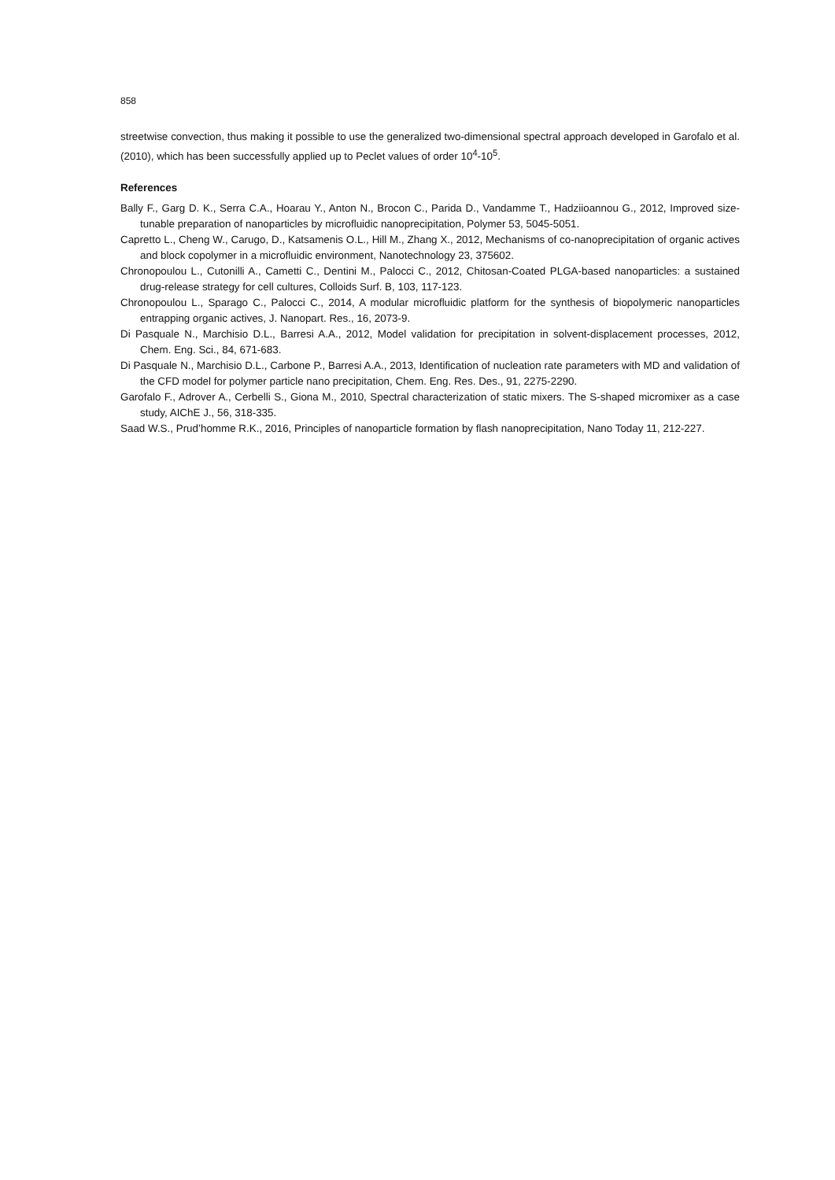858
streetwise convection, thus making it possible to use the generalized two-dimensional spectral approach developed in Garofalo et al. (2010), which has been successfully applied up to Peclet values of order 10<sup>4</sup>-10<sup>5</sup>.
References
Bally F., Garg D. K., Serra C.A., Hoarau Y., Anton N., Brocon C., Parida D., Vandamme T., Hadziioannou G., 2012, Improved size-tunable preparation of nanoparticles by microfluidic nanoprecipitation, Polymer 53, 5045-5051.
Capretto L., Cheng W., Carugo, D., Katsamenis O.L., Hill M., Zhang X., 2012, Mechanisms of co-nanoprecipitation of organic actives and block copolymer in a microfluidic environment, Nanotechnology 23, 375602.
Chronopoulou L., Cutonilli A., Cametti C., Dentini M., Palocci C., 2012, Chitosan-Coated PLGA-based nanoparticles: a sustained drug-release strategy for cell cultures, Colloids Surf. B, 103, 117-123.
Chronopoulou L., Sparago C., Palocci C., 2014, A modular microfluidic platform for the synthesis of biopolymeric nanoparticles entrapping organic actives, J. Nanopart. Res., 16, 2073-9.
Di Pasquale N., Marchisio D.L., Barresi A.A., 2012, Model validation for precipitation in solvent-displacement processes, 2012, Chem. Eng. Sci., 84, 671-683.
Di Pasquale N., Marchisio D.L., Carbone P., Barresi A.A., 2013, Identification of nucleation rate parameters with MD and validation of the CFD model for polymer particle nano precipitation, Chem. Eng. Res. Des., 91, 2275-2290.
Garofalo F., Adrover A., Cerbelli S., Giona M., 2010, Spectral characterization of static mixers. The S-shaped micromixer as a case study, AIChE J., 56, 318-335.
Saad W.S., Prud’homme R.K., 2016, Principles of nanoparticle formation by flash nanoprecipitation, Nano Today 11, 212-227.